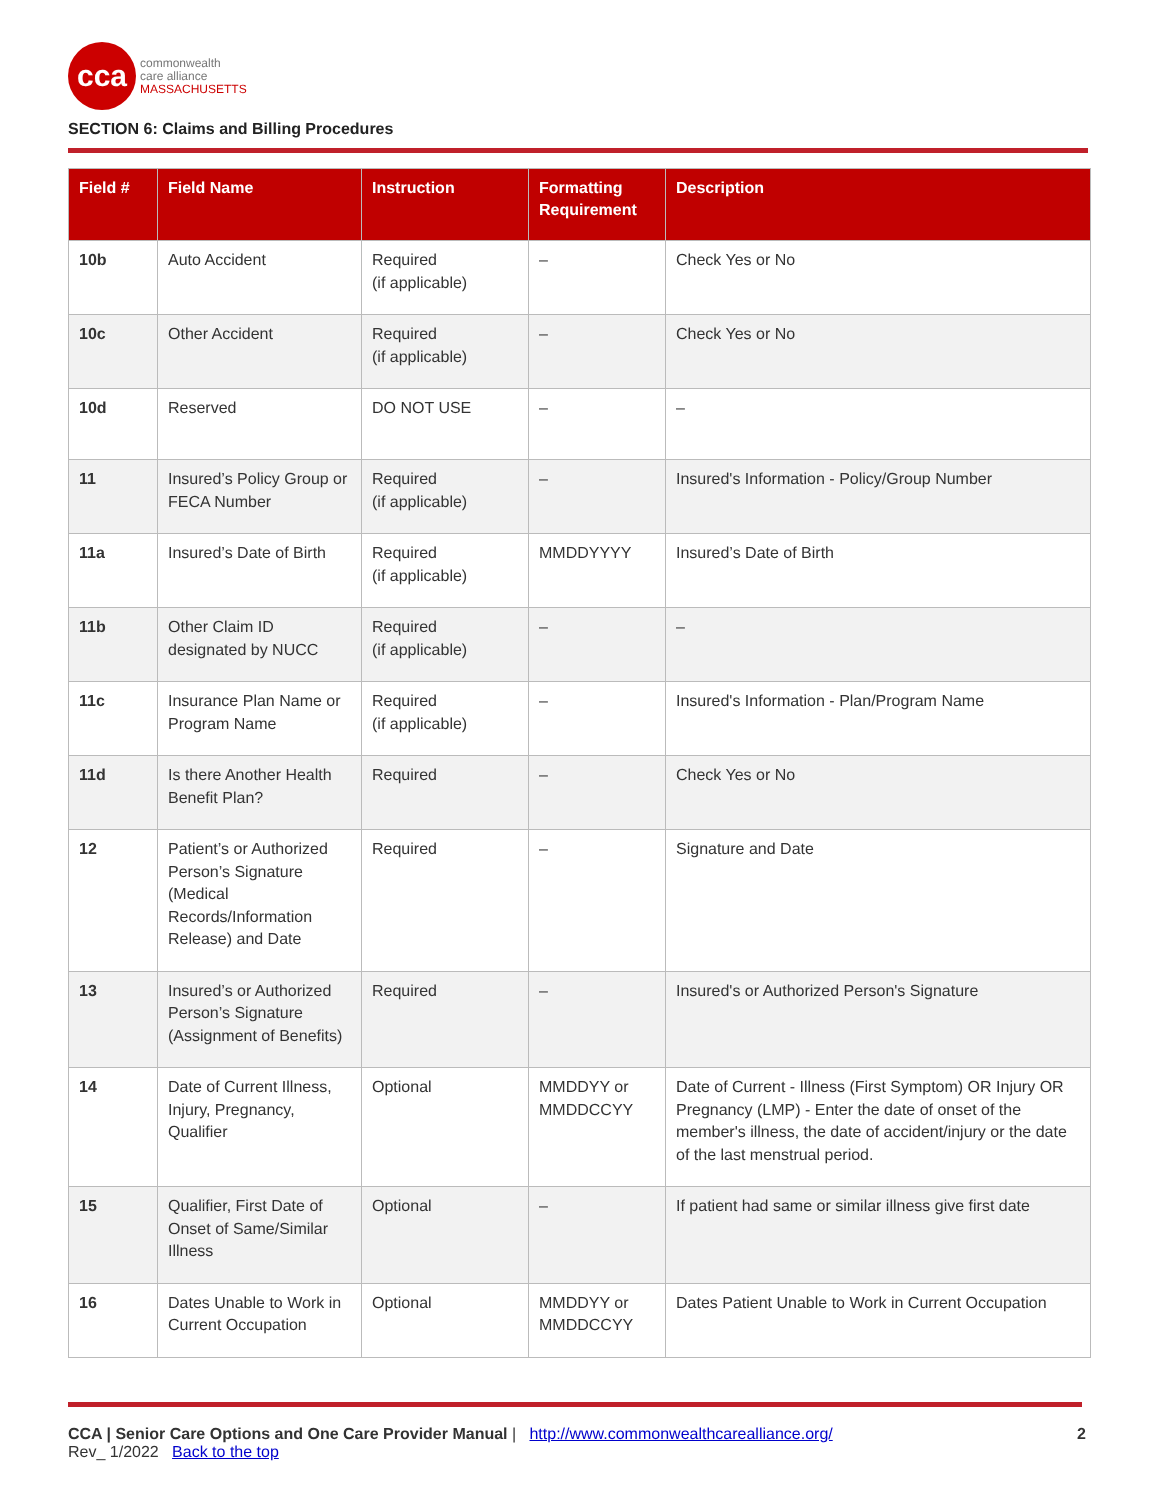cca
commonwealth
care alliance
MASSACHUSETTS
SECTION 6: Claims and Billing Procedures
| Field # | Field Name | Instruction | Formatting Requirement | Description |
| --- | --- | --- | --- | --- |
| 10b | Auto Accident | Required (if applicable) | – | Check Yes or No |
| 10c | Other Accident | Required (if applicable) | – | Check Yes or No |
| 10d | Reserved | DO NOT USE | – | – |
| 11 | Insured’s Policy Group or FECA Number | Required (if applicable) | – | Insured's Information - Policy/Group Number |
| 11a | Insured’s Date of Birth | Required (if applicable) | MMDDYYYY | Insured’s Date of Birth |
| 11b | Other Claim ID designated by NUCC | Required (if applicable) | – | – |
| 11c | Insurance Plan Name or Program Name | Required (if applicable) | – | Insured's Information - Plan/Program Name |
| 11d | Is there Another Health Benefit Plan? | Required | – | Check Yes or No |
| 12 | Patient’s or Authorized Person’s Signature (Medical Records/Information Release) and Date | Required | – | Signature and Date |
| 13 | Insured’s or Authorized Person’s Signature (Assignment of Benefits) | Required | – | Insured's or Authorized Person's Signature |
| 14 | Date of Current Illness, Injury, Pregnancy, Qualifier | Optional | MMDDYY or MMDDCCYY | Date of Current - Illness (First Symptom) OR Injury OR Pregnancy (LMP) - Enter the date of onset of the member's illness, the date of accident/injury or the date of the last menstrual period. |
| 15 | Qualifier, First Date of Onset of Same/Similar Illness | Optional | – | If patient had same or similar illness give first date |
| 16 | Dates Unable to Work in Current Occupation | Optional | MMDDYY or MMDDCCYY | Dates Patient Unable to Work in Current Occupation |
CCA | Senior Care Options and One Care Provider Manual | http://www.commonwealthcarealliance.org/
Rev_ 1/2022 Back to the top
2